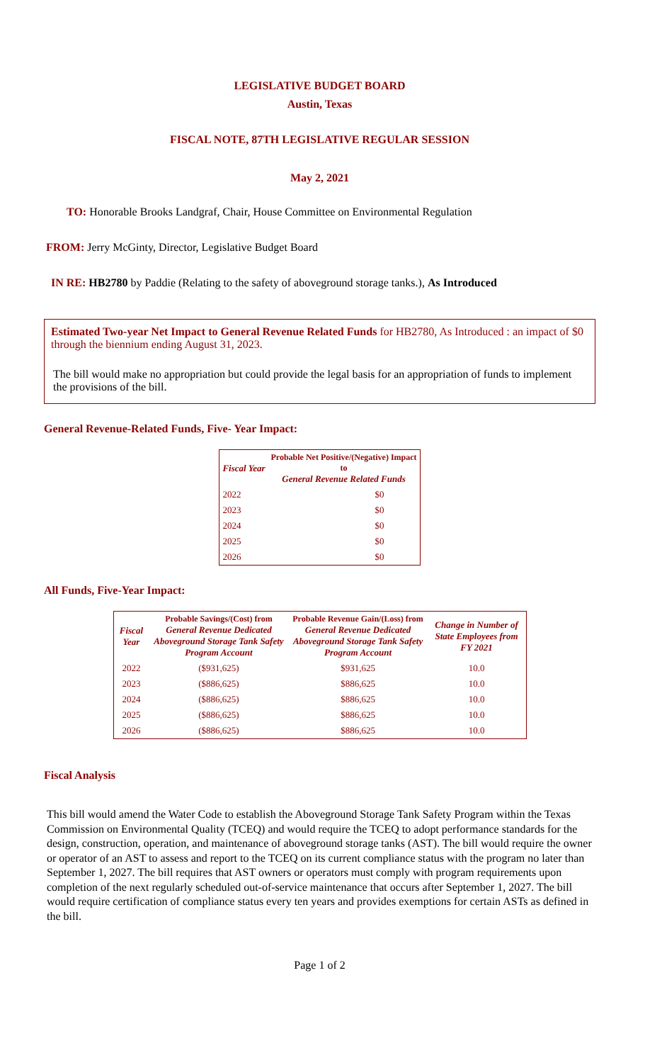LEGISLATIVE BUDGET BOARD
Austin, Texas
FISCAL NOTE, 87TH LEGISLATIVE REGULAR SESSION
May 2, 2021
TO: Honorable Brooks Landgraf, Chair, House Committee on Environmental Regulation
FROM: Jerry McGinty, Director, Legislative Budget Board
IN RE: HB2780 by Paddie (Relating to the safety of aboveground storage tanks.), As Introduced
Estimated Two-year Net Impact to General Revenue Related Funds for HB2780, As Introduced : an impact of $0 through the biennium ending August 31, 2023.
The bill would make no appropriation but could provide the legal basis for an appropriation of funds to implement the provisions of the bill.
General Revenue-Related Funds, Five- Year Impact:
| Fiscal Year | Probable Net Positive/(Negative) Impact to General Revenue Related Funds |
| --- | --- |
| 2022 | $0 |
| 2023 | $0 |
| 2024 | $0 |
| 2025 | $0 |
| 2026 | $0 |
All Funds, Five-Year Impact:
| Fiscal Year | Probable Savings/(Cost) from General Revenue Dedicated Aboveground Storage Tank Safety Program Account | Probable Revenue Gain/(Loss) from General Revenue Dedicated Aboveground Storage Tank Safety Program Account | Change in Number of State Employees from FY 2021 |
| --- | --- | --- | --- |
| 2022 | ($931,625) | $931,625 | 10.0 |
| 2023 | ($886,625) | $886,625 | 10.0 |
| 2024 | ($886,625) | $886,625 | 10.0 |
| 2025 | ($886,625) | $886,625 | 10.0 |
| 2026 | ($886,625) | $886,625 | 10.0 |
Fiscal Analysis
This bill would amend the Water Code to establish the Aboveground Storage Tank Safety Program within the Texas Commission on Environmental Quality (TCEQ) and would require the TCEQ to adopt performance standards for the design, construction, operation, and maintenance of aboveground storage tanks (AST). The bill would require the owner or operator of an AST to assess and report to the TCEQ on its current compliance status with the program no later than September 1, 2027. The bill requires that AST owners or operators must comply with program requirements upon completion of the next regularly scheduled out-of-service maintenance that occurs after September 1, 2027. The bill would require certification of compliance status every ten years and provides exemptions for certain ASTs as defined in the bill.
Page 1 of 2